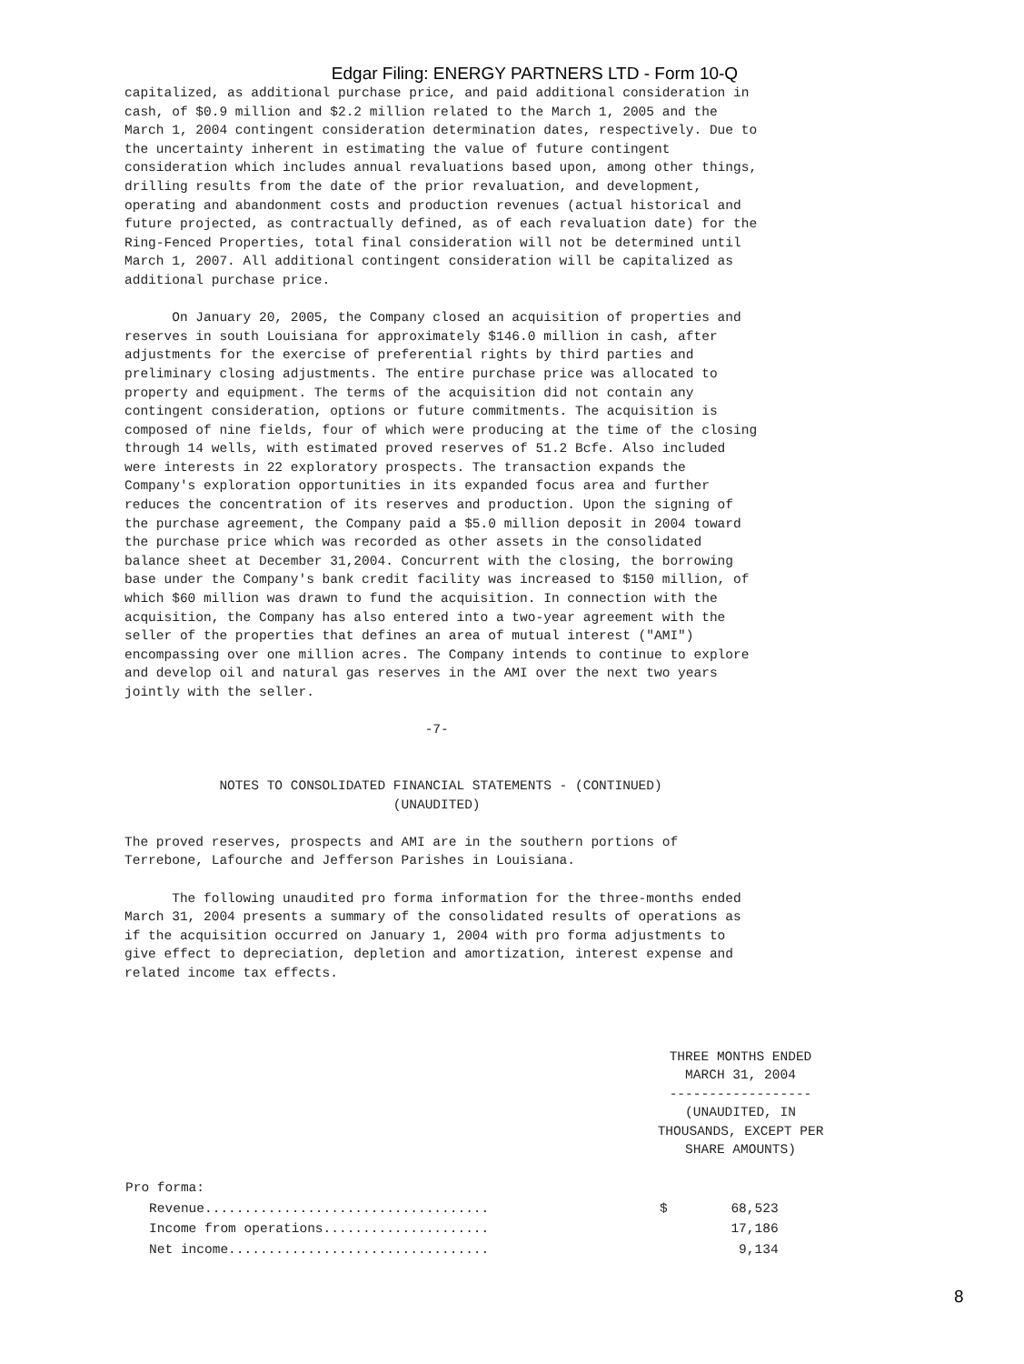Edgar Filing: ENERGY PARTNERS LTD - Form 10-Q
capitalized, as additional purchase price, and paid additional consideration in
cash, of $0.9 million and $2.2 million related to the March 1, 2005 and the
March 1, 2004 contingent consideration determination dates, respectively. Due to
the uncertainty inherent in estimating the value of future contingent
consideration which includes annual revaluations based upon, among other things,
drilling results from the date of the prior revaluation, and development,
operating and abandonment costs and production revenues (actual historical and
future projected, as contractually defined, as of each revaluation date) for the
Ring-Fenced Properties, total final consideration will not be determined until
March 1, 2007. All additional contingent consideration will be capitalized as
additional purchase price.

      On January 20, 2005, the Company closed an acquisition of properties and
reserves in south Louisiana for approximately $146.0 million in cash, after
adjustments for the exercise of preferential rights by third parties and
preliminary closing adjustments. The entire purchase price was allocated to
property and equipment. The terms of the acquisition did not contain any
contingent consideration, options or future commitments. The acquisition is
composed of nine fields, four of which were producing at the time of the closing
through 14 wells, with estimated proved reserves of 51.2 Bcfe. Also included
were interests in 22 exploratory prospects. The transaction expands the
Company's exploration opportunities in its expanded focus area and further
reduces the concentration of its reserves and production. Upon the signing of
the purchase agreement, the Company paid a $5.0 million deposit in 2004 toward
the purchase price which was recorded as other assets in the consolidated
balance sheet at December 31,2004. Concurrent with the closing, the borrowing
base under the Company's bank credit facility was increased to $150 million, of
which $60 million was drawn to fund the acquisition. In connection with the
acquisition, the Company has also entered into a two-year agreement with the
seller of the properties that defines an area of mutual interest ("AMI")
encompassing over one million acres. The Company intends to continue to explore
and develop oil and natural gas reserves in the AMI over the next two years
jointly with the seller.

                                      -7-


            NOTES TO CONSOLIDATED FINANCIAL STATEMENTS - (CONTINUED)
                                  (UNAUDITED)

The proved reserves, prospects and AMI are in the southern portions of
Terrebone, Lafourche and Jefferson Parishes in Louisiana.

      The following unaudited pro forma information for the three-months ended
March 31, 2004 presents a summary of the consolidated results of operations as
if the acquisition occurred on January 1, 2004 with pro forma adjustments to
give effect to depreciation, depletion and amortization, interest expense and
related income tax effects.
| | THREE MONTHS ENDED MARCH 31, 2004 ------------------ (UNAUDITED, IN THOUSANDS, EXCEPT PER SHARE AMOUNTS) |
| --- | --- |
| Pro forma: | |
| Revenue.................................... | $ 68,523 |
| Income from operations..................... | 17,186 |
| Net income................................. | 9,134 |
8